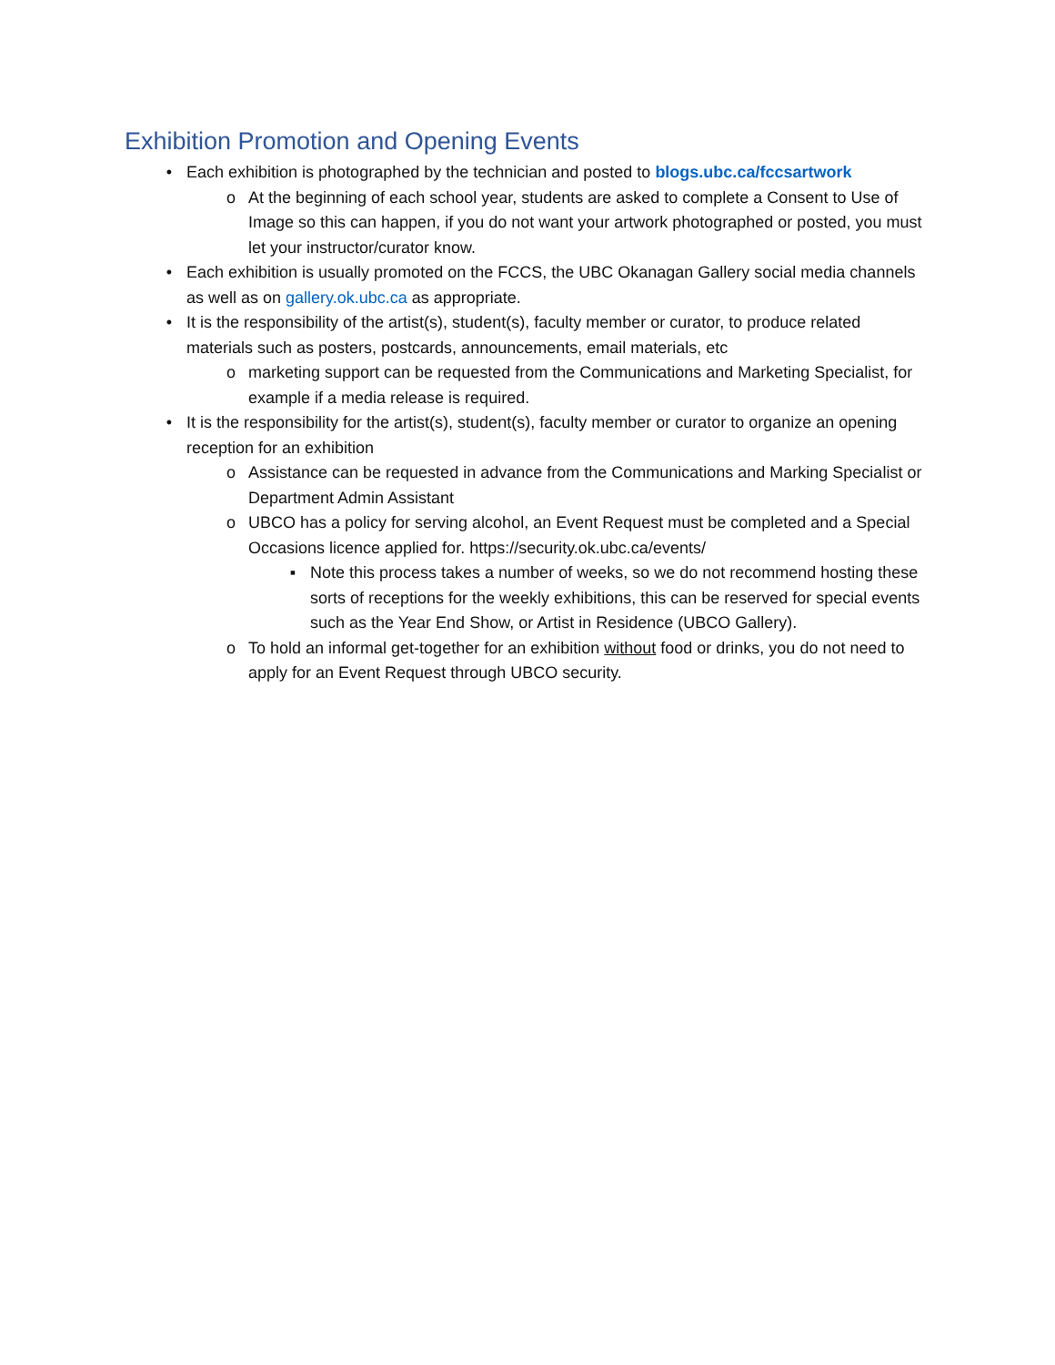Exhibition Promotion and Opening Events
• Each exhibition is photographed by the technician and posted to blogs.ubc.ca/fccsartwork
o At the beginning of each school year, students are asked to complete a Consent to Use of Image so this can happen, if you do not want your artwork photographed or posted, you must let your instructor/curator know.
• Each exhibition is usually promoted on the FCCS, the UBC Okanagan Gallery social media channels as well as on gallery.ok.ubc.ca as appropriate.
• It is the responsibility of the artist(s), student(s), faculty member or curator, to produce related materials such as posters, postcards, announcements, email materials, etc
o marketing support can be requested from the Communications and Marketing Specialist, for example if a media release is required.
• It is the responsibility for the artist(s), student(s), faculty member or curator to organize an opening reception for an exhibition
o Assistance can be requested in advance from the Communications and Marking Specialist or Department Admin Assistant
o UBCO has a policy for serving alcohol, an Event Request must be completed and a Special Occasions licence applied for. https://security.ok.ubc.ca/events/
▪ Note this process takes a number of weeks, so we do not recommend hosting these sorts of receptions for the weekly exhibitions, this can be reserved for special events such as the Year End Show, or Artist in Residence (UBCO Gallery).
o To hold an informal get-together for an exhibition without food or drinks, you do not need to apply for an Event Request through UBCO security.